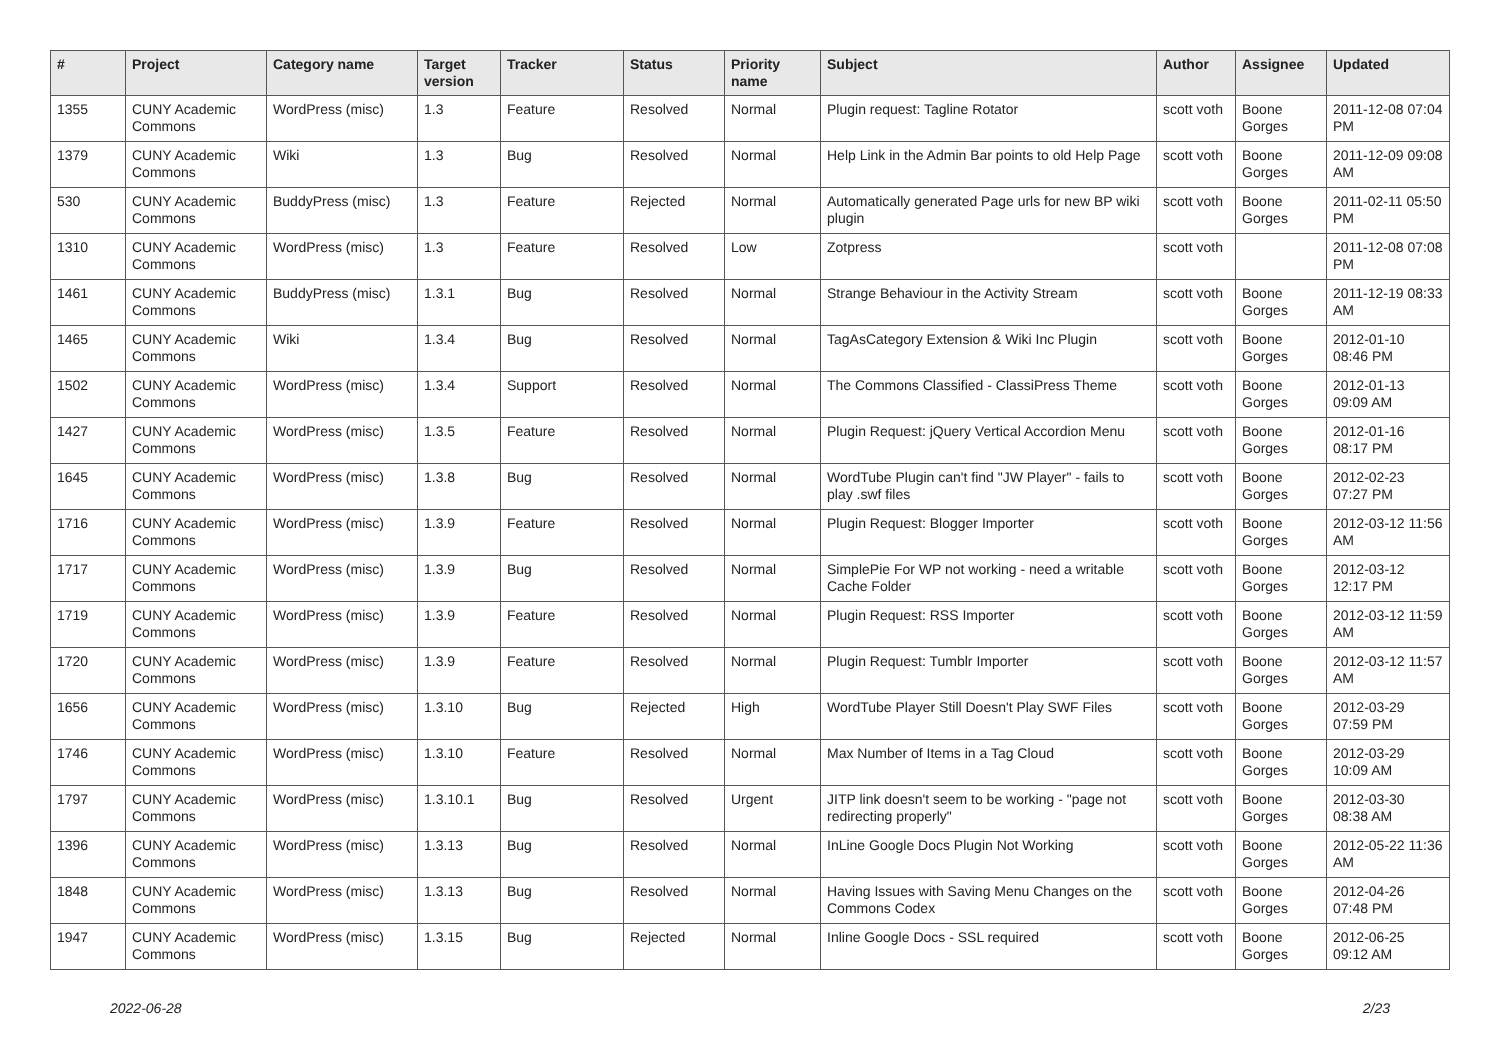| # | Project | Category name | Target version | Tracker | Status | Priority name | Subject | Author | Assignee | Updated |
| --- | --- | --- | --- | --- | --- | --- | --- | --- | --- | --- |
| 1355 | CUNY Academic Commons | WordPress (misc) | 1.3 | Feature | Resolved | Normal | Plugin request: Tagline Rotator | scott voth | Boone Gorges | 2011-12-08 07:04 PM |
| 1379 | CUNY Academic Commons | Wiki | 1.3 | Bug | Resolved | Normal | Help Link in the Admin Bar points to old Help Page | scott voth | Boone Gorges | 2011-12-09 09:08 AM |
| 530 | CUNY Academic Commons | BuddyPress (misc) | 1.3 | Feature | Rejected | Normal | Automatically generated Page urls for new BP wiki plugin | scott voth | Boone Gorges | 2011-02-11 05:50 PM |
| 1310 | CUNY Academic Commons | WordPress (misc) | 1.3 | Feature | Resolved | Low | Zotpress | scott voth | | 2011-12-08 07:08 PM |
| 1461 | CUNY Academic Commons | BuddyPress (misc) | 1.3.1 | Bug | Resolved | Normal | Strange Behaviour in the Activity Stream | scott voth | Boone Gorges | 2011-12-19 08:33 AM |
| 1465 | CUNY Academic Commons | Wiki | 1.3.4 | Bug | Resolved | Normal | TagAsCategory Extension & Wiki Inc Plugin | scott voth | Boone Gorges | 2012-01-10 08:46 PM |
| 1502 | CUNY Academic Commons | WordPress (misc) | 1.3.4 | Support | Resolved | Normal | The Commons Classified - ClassiPress Theme | scott voth | Boone Gorges | 2012-01-13 09:09 AM |
| 1427 | CUNY Academic Commons | WordPress (misc) | 1.3.5 | Feature | Resolved | Normal | Plugin Request: jQuery Vertical Accordion Menu | scott voth | Boone Gorges | 2012-01-16 08:17 PM |
| 1645 | CUNY Academic Commons | WordPress (misc) | 1.3.8 | Bug | Resolved | Normal | WordTube Plugin can't find "JW Player" - fails to play .swf files | scott voth | Boone Gorges | 2012-02-23 07:27 PM |
| 1716 | CUNY Academic Commons | WordPress (misc) | 1.3.9 | Feature | Resolved | Normal | Plugin Request: Blogger Importer | scott voth | Boone Gorges | 2012-03-12 11:56 AM |
| 1717 | CUNY Academic Commons | WordPress (misc) | 1.3.9 | Bug | Resolved | Normal | SimplePie For WP not working - need a writable Cache Folder | scott voth | Boone Gorges | 2012-03-12 12:17 PM |
| 1719 | CUNY Academic Commons | WordPress (misc) | 1.3.9 | Feature | Resolved | Normal | Plugin Request: RSS Importer | scott voth | Boone Gorges | 2012-03-12 11:59 AM |
| 1720 | CUNY Academic Commons | WordPress (misc) | 1.3.9 | Feature | Resolved | Normal | Plugin Request: Tumblr Importer | scott voth | Boone Gorges | 2012-03-12 11:57 AM |
| 1656 | CUNY Academic Commons | WordPress (misc) | 1.3.10 | Bug | Rejected | High | WordTube Player Still Doesn't Play SWF Files | scott voth | Boone Gorges | 2012-03-29 07:59 PM |
| 1746 | CUNY Academic Commons | WordPress (misc) | 1.3.10 | Feature | Resolved | Normal | Max Number of Items in a Tag Cloud | scott voth | Boone Gorges | 2012-03-29 10:09 AM |
| 1797 | CUNY Academic Commons | WordPress (misc) | 1.3.10.1 | Bug | Resolved | Urgent | JITP link doesn't seem to be working - "page not redirecting properly" | scott voth | Boone Gorges | 2012-03-30 08:38 AM |
| 1396 | CUNY Academic Commons | WordPress (misc) | 1.3.13 | Bug | Resolved | Normal | InLine Google Docs Plugin Not Working | scott voth | Boone Gorges | 2012-05-22 11:36 AM |
| 1848 | CUNY Academic Commons | WordPress (misc) | 1.3.13 | Bug | Resolved | Normal | Having Issues with Saving Menu Changes on the Commons Codex | scott voth | Boone Gorges | 2012-04-26 07:48 PM |
| 1947 | CUNY Academic Commons | WordPress (misc) | 1.3.15 | Bug | Rejected | Normal | Inline Google Docs - SSL required | scott voth | Boone Gorges | 2012-06-25 09:12 AM |
2022-06-28 2/23